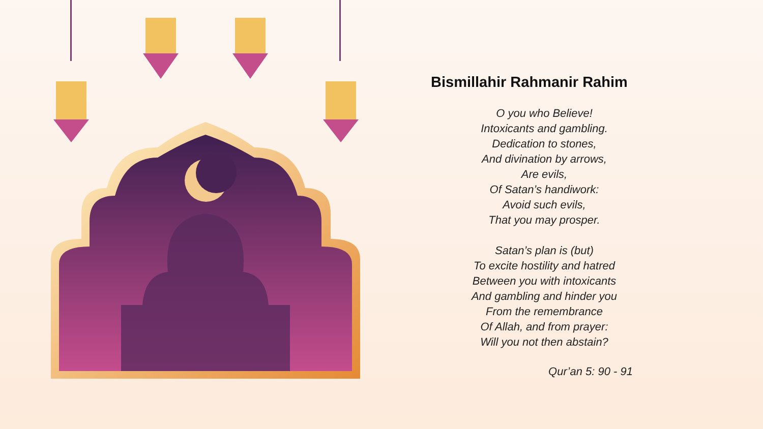Bismillahir Rahmanir Rahim
O you who Believe!
Intoxicants and gambling.
Dedication to stones,
And divination by arrows,
Are evils,
Of Satan’s handiwork:
Avoid such evils,
That you may prosper.
Satan’s plan is (but)
To excite hostility and hatred
Between you with intoxicants
And gambling and hinder you
From the remembrance
Of Allah, and from prayer:
Will you not then abstain?
Qur’an 5: 90 - 91